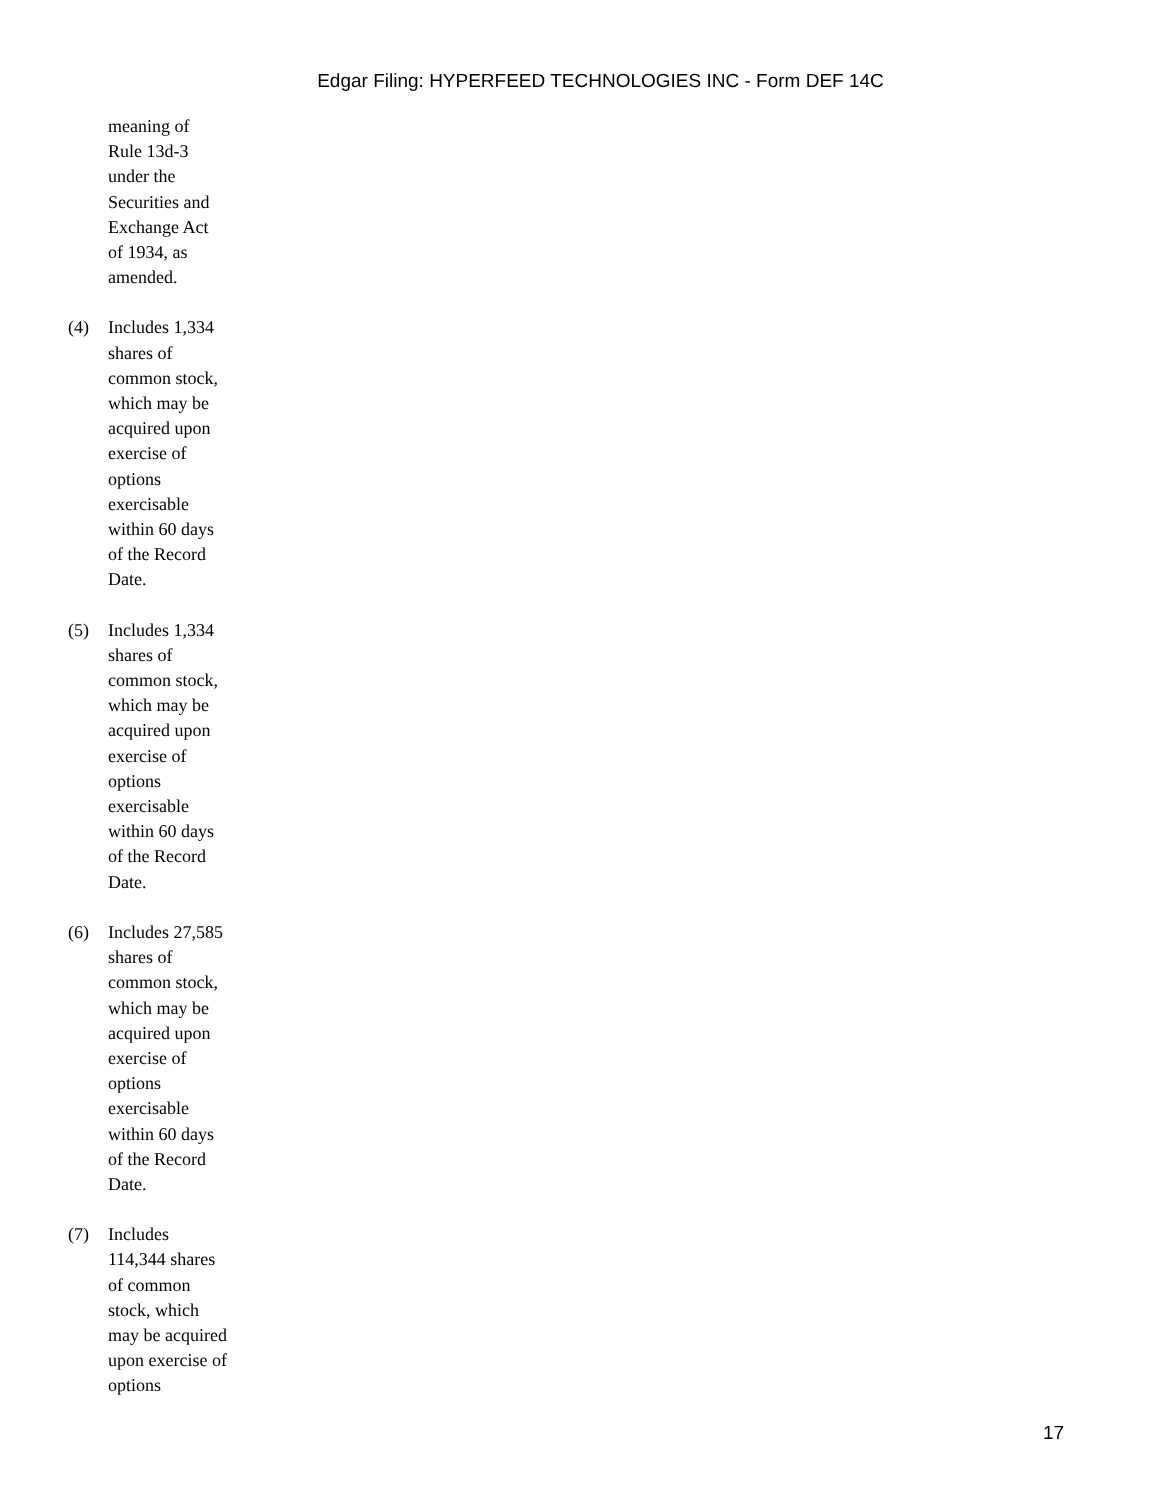Edgar Filing: HYPERFEED TECHNOLOGIES INC - Form DEF 14C
meaning of
Rule 13d-3
under the
Securities and
Exchange Act
of 1934, as
amended.
(4) Includes 1,334
shares of
common stock,
which may be
acquired upon
exercise of
options
exercisable
within 60 days
of the Record
Date.
(5) Includes 1,334
shares of
common stock,
which may be
acquired upon
exercise of
options
exercisable
within 60 days
of the Record
Date.
(6) Includes 27,585
shares of
common stock,
which may be
acquired upon
exercise of
options
exercisable
within 60 days
of the Record
Date.
(7) Includes
114,344 shares
of common
stock, which
may be acquired
upon exercise of
options
17